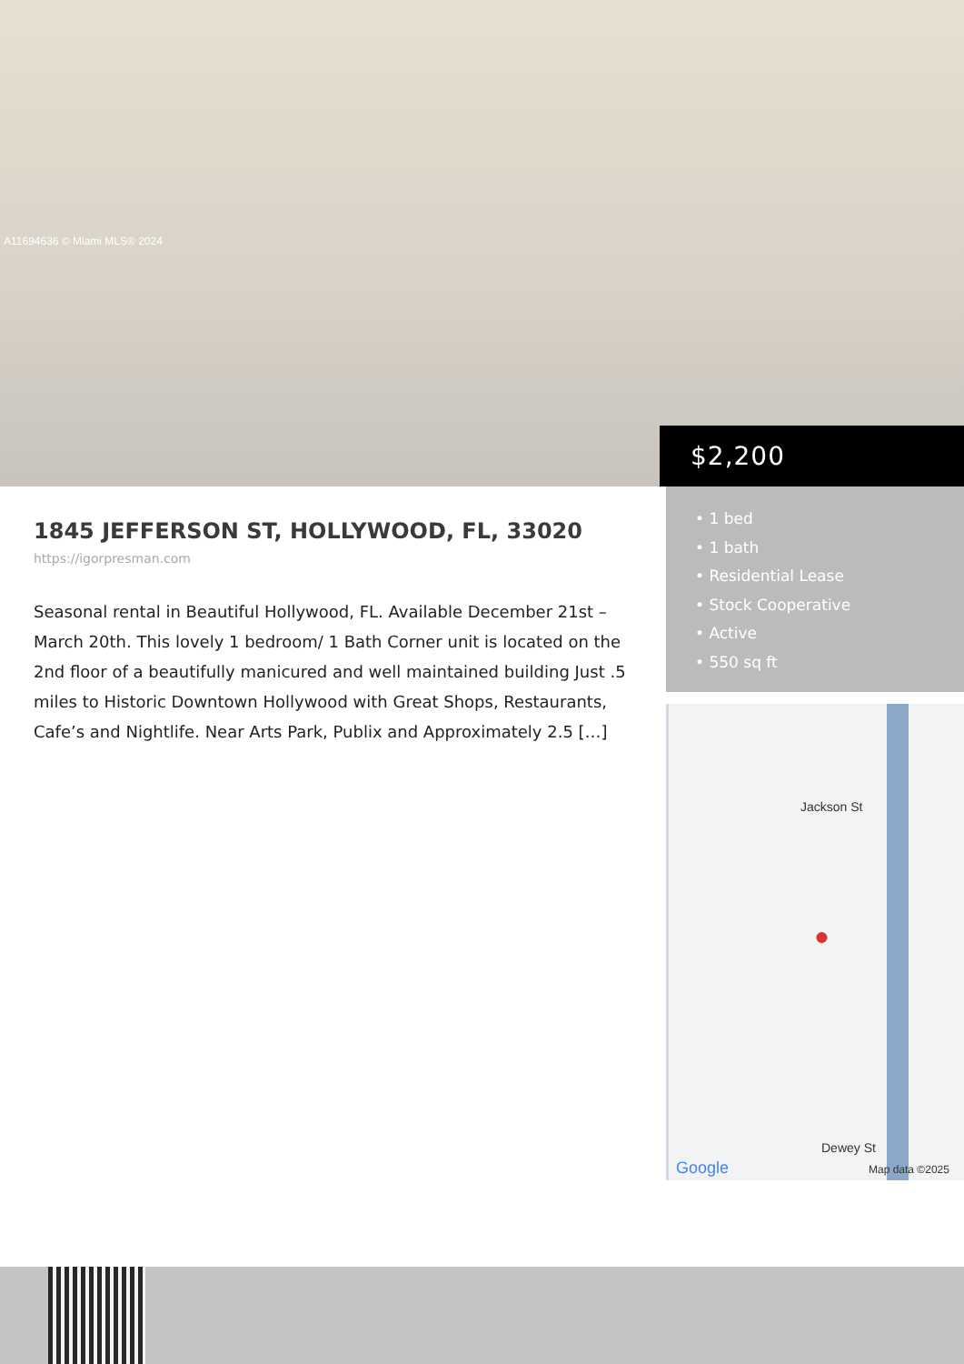A11694636 © Miami MLS® 2024
$2,200
1845 JEFFERSON ST, HOLLYWOOD, FL, 33020
https://igorpresman.com
Seasonal rental in Beautiful Hollywood, FL. Available December 21st – March 20th. This lovely 1 bedroom/ 1 Bath Corner unit is located on the 2nd floor of a beautifully manicured and well maintained building Just .5 miles to Historic Downtown Hollywood with Great Shops, Restaurants, Cafe’s and Nightlife. Near Arts Park, Publix and Approximately 2.5 […]
• 1 bed
• 1 bath
• Residential Lease
• Stock Cooperative
• Active
• 550 sq ft
Jackson St
Dewey St
Google Map data ©2025
●